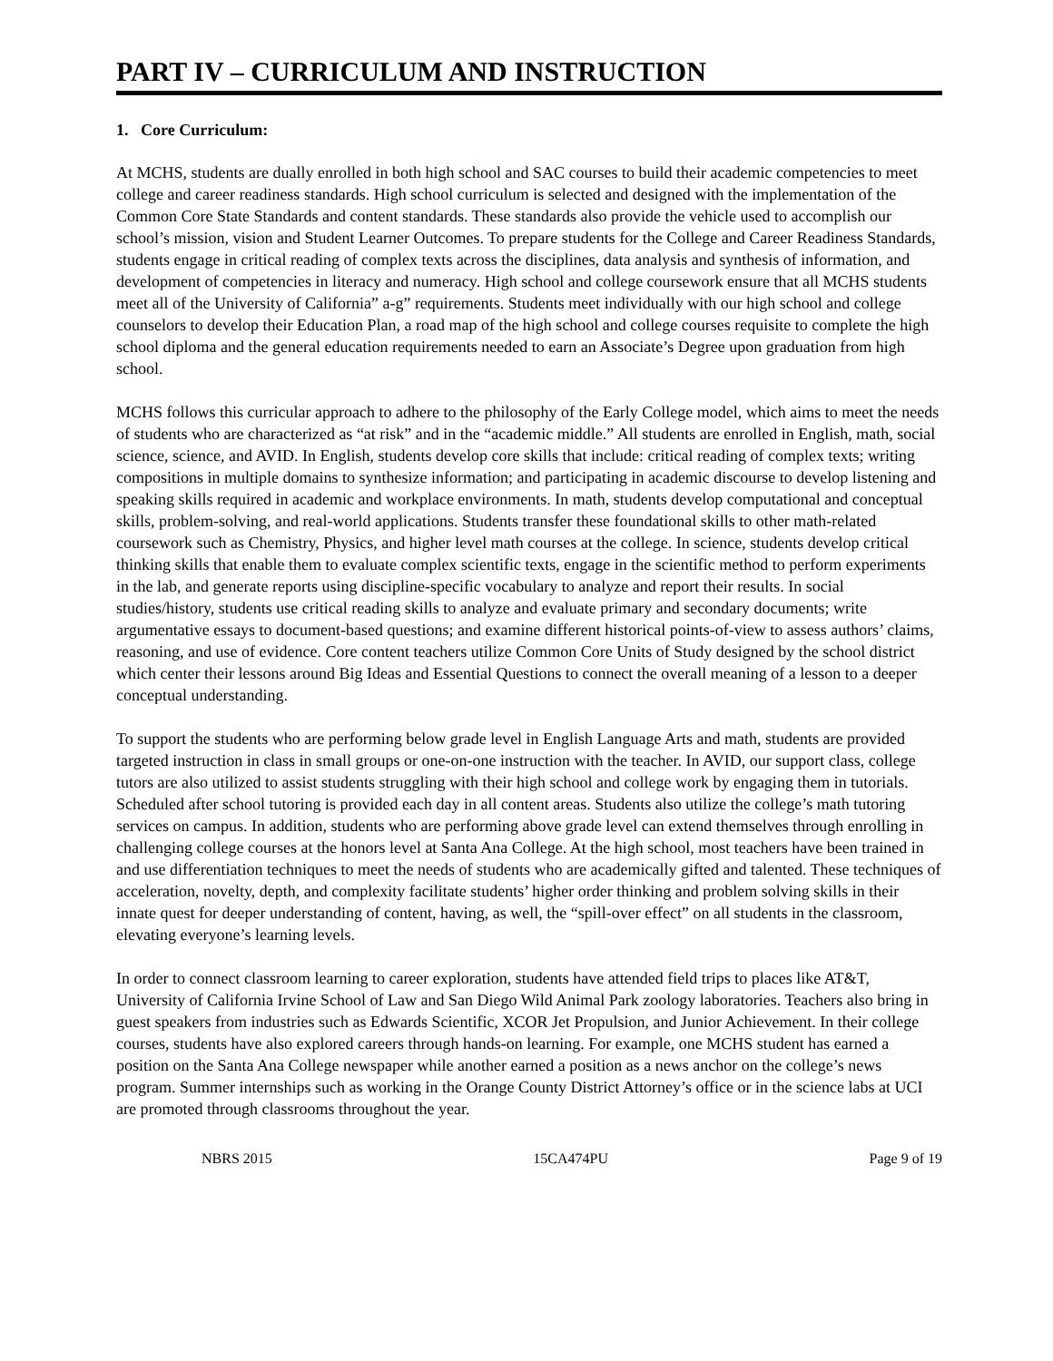PART IV – CURRICULUM AND INSTRUCTION
1. Core Curriculum:
At MCHS, students are dually enrolled in both high school and SAC courses to build their academic competencies to meet college and career readiness standards. High school curriculum is selected and designed with the implementation of the Common Core State Standards and content standards. These standards also provide the vehicle used to accomplish our school’s mission, vision and Student Learner Outcomes. To prepare students for the College and Career Readiness Standards, students engage in critical reading of complex texts across the disciplines, data analysis and synthesis of information, and development of competencies in literacy and numeracy. High school and college coursework ensure that all MCHS students meet all of the University of California” a-g” requirements. Students meet individually with our high school and college counselors to develop their Education Plan, a road map of the high school and college courses requisite to complete the high school diploma and the general education requirements needed to earn an Associate’s Degree upon graduation from high school.
MCHS follows this curricular approach to adhere to the philosophy of the Early College model, which aims to meet the needs of students who are characterized as “at risk” and in the “academic middle.” All students are enrolled in English, math, social science, science, and AVID. In English, students develop core skills that include: critical reading of complex texts; writing compositions in multiple domains to synthesize information; and participating in academic discourse to develop listening and speaking skills required in academic and workplace environments. In math, students develop computational and conceptual skills, problem-solving, and real-world applications. Students transfer these foundational skills to other math-related coursework such as Chemistry, Physics, and higher level math courses at the college. In science, students develop critical thinking skills that enable them to evaluate complex scientific texts, engage in the scientific method to perform experiments in the lab, and generate reports using discipline-specific vocabulary to analyze and report their results. In social studies/history, students use critical reading skills to analyze and evaluate primary and secondary documents; write argumentative essays to document-based questions; and examine different historical points-of-view to assess authors’ claims, reasoning, and use of evidence. Core content teachers utilize Common Core Units of Study designed by the school district which center their lessons around Big Ideas and Essential Questions to connect the overall meaning of a lesson to a deeper conceptual understanding.
To support the students who are performing below grade level in English Language Arts and math, students are provided targeted instruction in class in small groups or one-on-one instruction with the teacher. In AVID, our support class, college tutors are also utilized to assist students struggling with their high school and college work by engaging them in tutorials. Scheduled after school tutoring is provided each day in all content areas. Students also utilize the college’s math tutoring services on campus. In addition, students who are performing above grade level can extend themselves through enrolling in challenging college courses at the honors level at Santa Ana College. At the high school, most teachers have been trained in and use differentiation techniques to meet the needs of students who are academically gifted and talented. These techniques of acceleration, novelty, depth, and complexity facilitate students’ higher order thinking and problem solving skills in their innate quest for deeper understanding of content, having, as well, the “spill-over effect” on all students in the classroom, elevating everyone’s learning levels.
In order to connect classroom learning to career exploration, students have attended field trips to places like AT&T, University of California Irvine School of Law and San Diego Wild Animal Park zoology laboratories. Teachers also bring in guest speakers from industries such as Edwards Scientific, XCOR Jet Propulsion, and Junior Achievement. In their college courses, students have also explored careers through hands-on learning. For example, one MCHS student has earned a position on the Santa Ana College newspaper while another earned a position as a news anchor on the college’s news program. Summer internships such as working in the Orange County District Attorney’s office or in the science labs at UCI are promoted through classrooms throughout the year.
NBRS 2015 15CA474PU Page 9 of 19